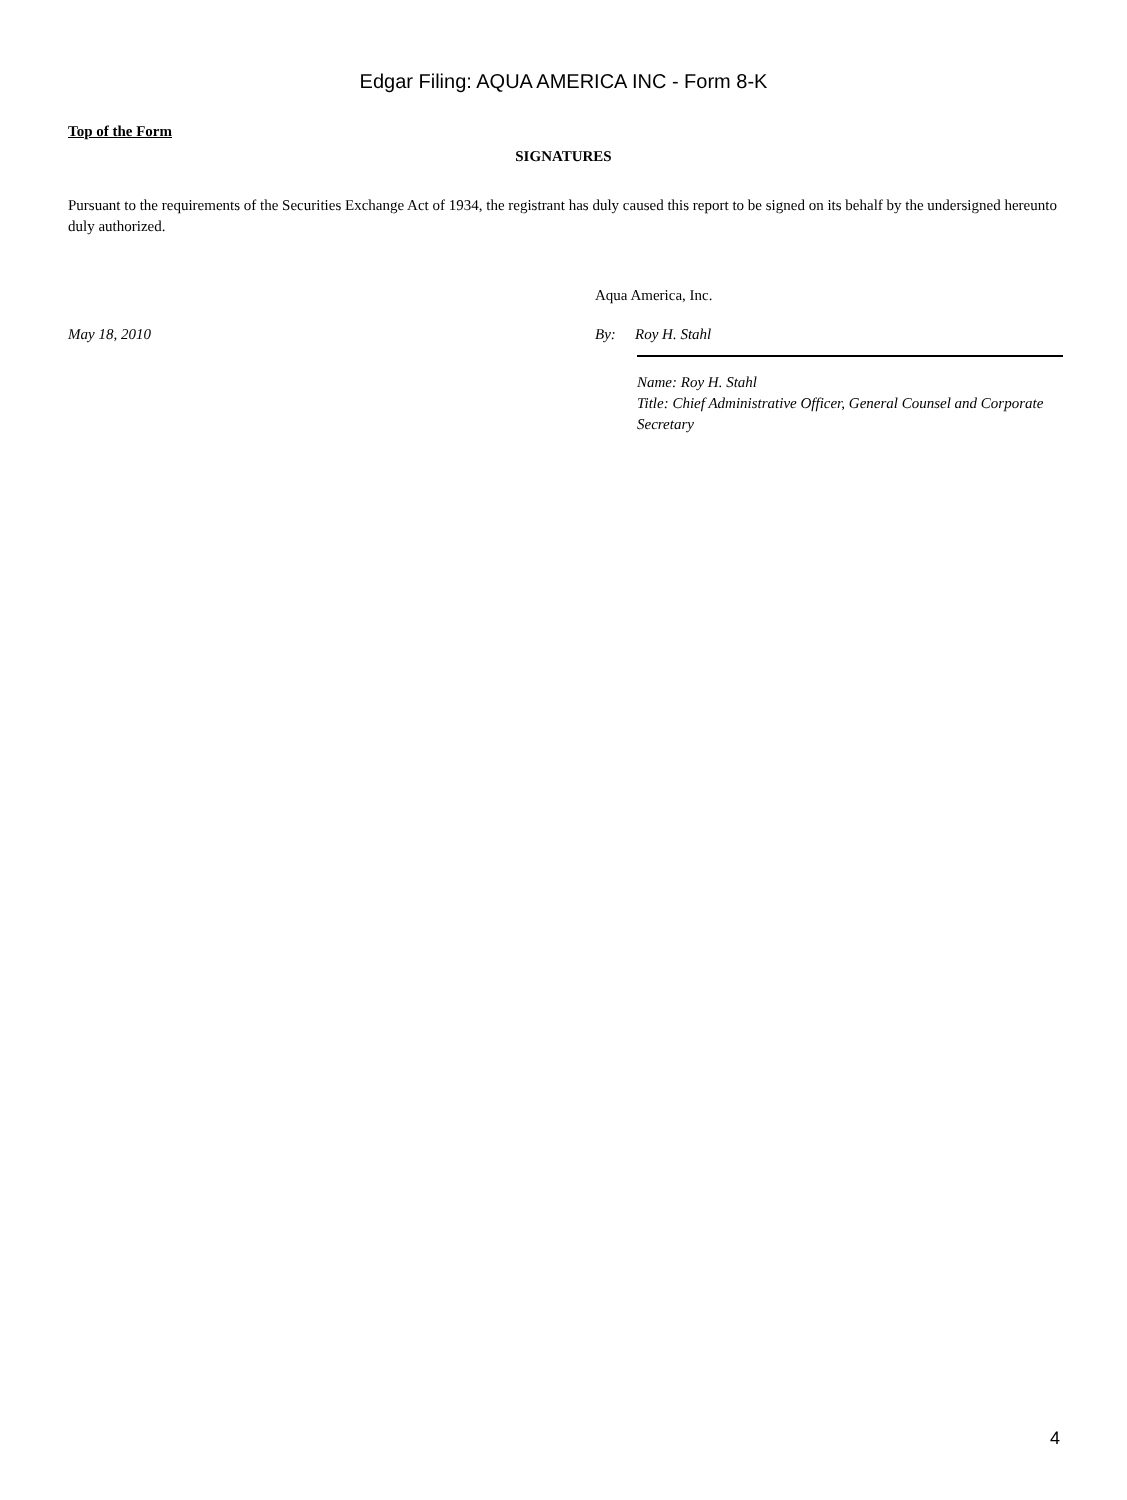Edgar Filing: AQUA AMERICA INC - Form 8-K
Top of the Form
SIGNATURES
Pursuant to the requirements of the Securities Exchange Act of 1934, the registrant has duly caused this report to be signed on its behalf by the undersigned hereunto duly authorized.
Aqua America, Inc.
May 18, 2010 By: Roy H. Stahl
Name: Roy H. Stahl
Title: Chief Administrative Officer, General Counsel and Corporate Secretary
4